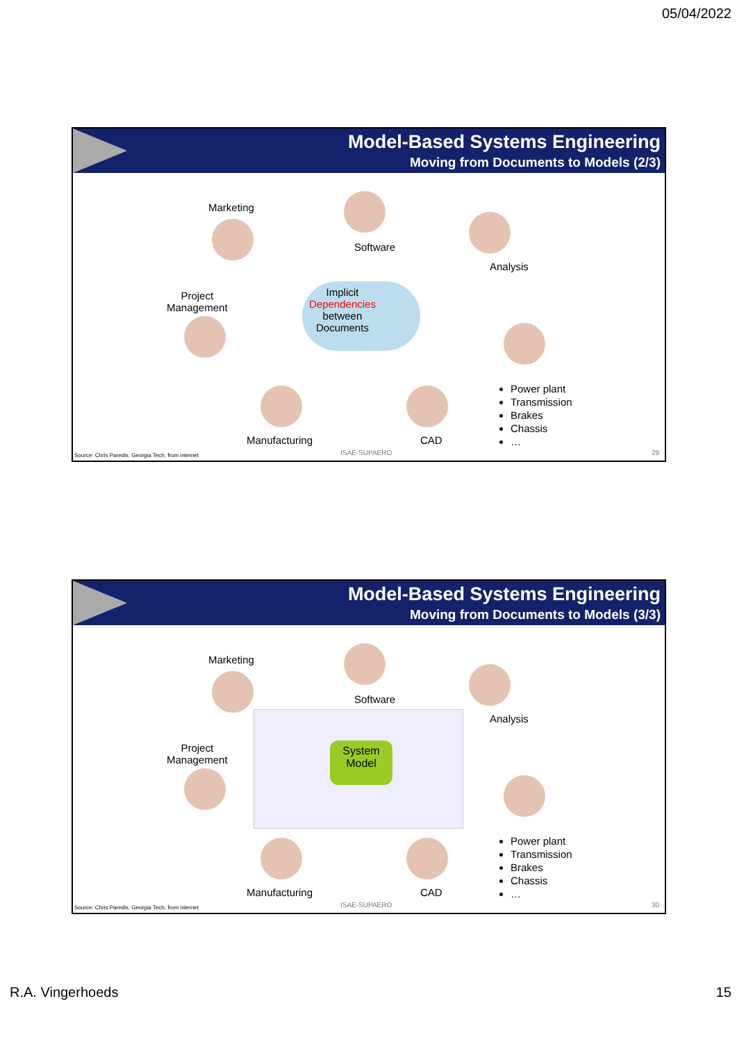05/04/2022
Model-Based Systems Engineering
Moving from Documents to Models (2/3)
Marketing
Software
Analysis
Project
Management
Implicit
Dependencies
between
Documents
Manufacturing CAD
Power plant
Transmission
Brakes
Chassis
…
Source: Chris Paredis, Georgia Tech, from internet
ISAE-SUPAERO 29
Model-Based Systems Engineering
Moving from Documents to Models (3/3)
System
Model
Marketing
Software
Analysis
Project
Management
Manufacturing CAD
Power plant
Transmission
Brakes
Chassis
…
Source: Chris Paredis, Georgia Tech, from internet
ISAE-SUPAERO 30
R.A. Vingerhoeds 15